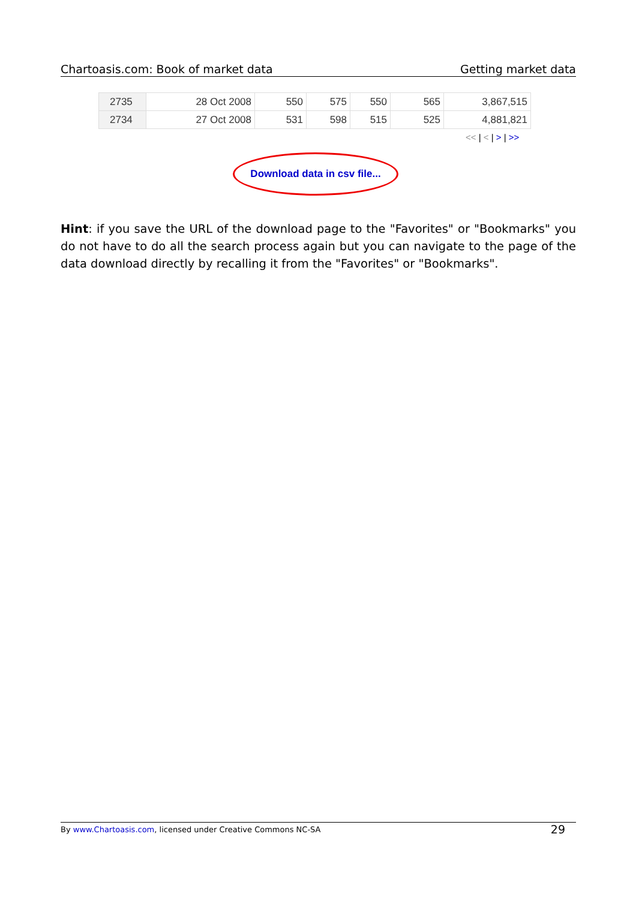Chartoasis.com: Book of market data Getting market data
| 2735 | 28 Oct 2008 | 550 | 575 | 550 | 565 | 3,867,515 |
| 2734 | 27 Oct 2008 | 531 | 598 | 515 | 525 | 4,881,821 |
<< | < | > | >>
Download data in csv file...
Hint: if you save the URL of the download page to the "Favorites" or "Bookmarks" you do not have to do all the search process again but you can navigate to the page of the data download directly by recalling it from the "Favorites" or "Bookmarks".
By www.Chartoasis.com, licensed under Creative Commons NC-SA 29